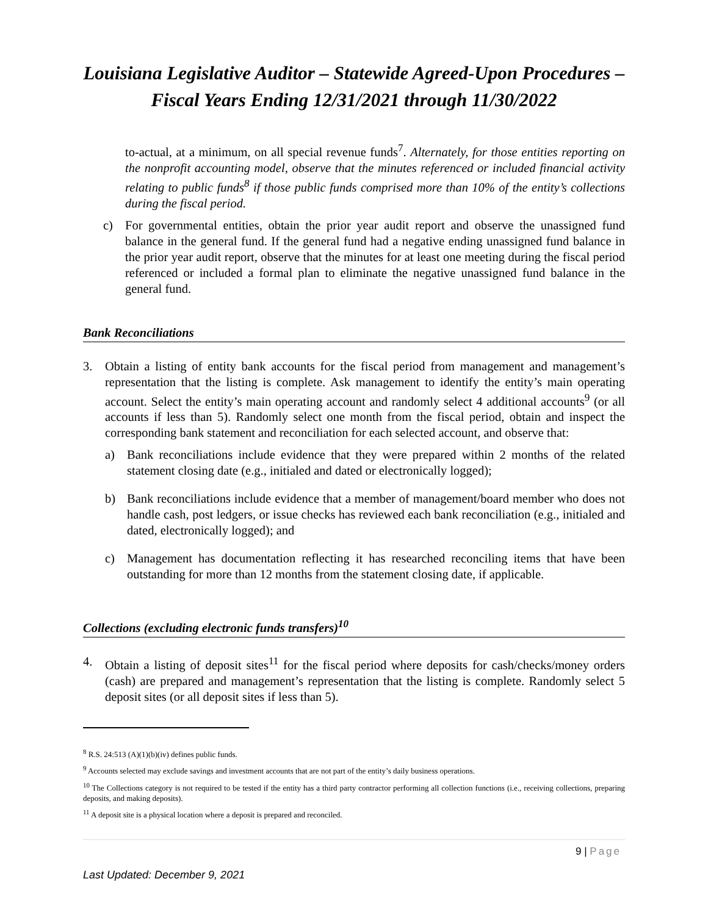Louisiana Legislative Auditor – Statewide Agreed-Upon Procedures – Fiscal Years Ending 12/31/2021 through 11/30/2022
to-actual, at a minimum, on all special revenue funds<sup>7</sup>. Alternately, for those entities reporting on the nonprofit accounting model, observe that the minutes referenced or included financial activity relating to public funds<sup>8</sup> if those public funds comprised more than 10% of the entity’s collections during the fiscal period.
c) For governmental entities, obtain the prior year audit report and observe the unassigned fund balance in the general fund. If the general fund had a negative ending unassigned fund balance in the prior year audit report, observe that the minutes for at least one meeting during the fiscal period referenced or included a formal plan to eliminate the negative unassigned fund balance in the general fund.
Bank Reconciliations
3. Obtain a listing of entity bank accounts for the fiscal period from management and management’s representation that the listing is complete. Ask management to identify the entity’s main operating account. Select the entity’s main operating account and randomly select 4 additional accounts<sup>9</sup> (or all accounts if less than 5). Randomly select one month from the fiscal period, obtain and inspect the corresponding bank statement and reconciliation for each selected account, and observe that:
a) Bank reconciliations include evidence that they were prepared within 2 months of the related statement closing date (e.g., initialed and dated or electronically logged);
b) Bank reconciliations include evidence that a member of management/board member who does not handle cash, post ledgers, or issue checks has reviewed each bank reconciliation (e.g., initialed and dated, electronically logged); and
c) Management has documentation reflecting it has researched reconciling items that have been outstanding for more than 12 months from the statement closing date, if applicable.
Collections (excluding electronic funds transfers)<sup>10</sup>
4. Obtain a listing of deposit sites<sup>11</sup> for the fiscal period where deposits for cash/checks/money orders (cash) are prepared and management’s representation that the listing is complete. Randomly select 5 deposit sites (or all deposit sites if less than 5).
<sup>8</sup> R.S. 24:513 (A)(1)(b)(iv) defines public funds.
<sup>9</sup> Accounts selected may exclude savings and investment accounts that are not part of the entity’s daily business operations.
<sup>10</sup> The Collections category is not required to be tested if the entity has a third party contractor performing all collection functions (i.e., receiving collections, preparing deposits, and making deposits).
<sup>11</sup> A deposit site is a physical location where a deposit is prepared and reconciled.
9 | Page
Last Updated: December 9, 2021